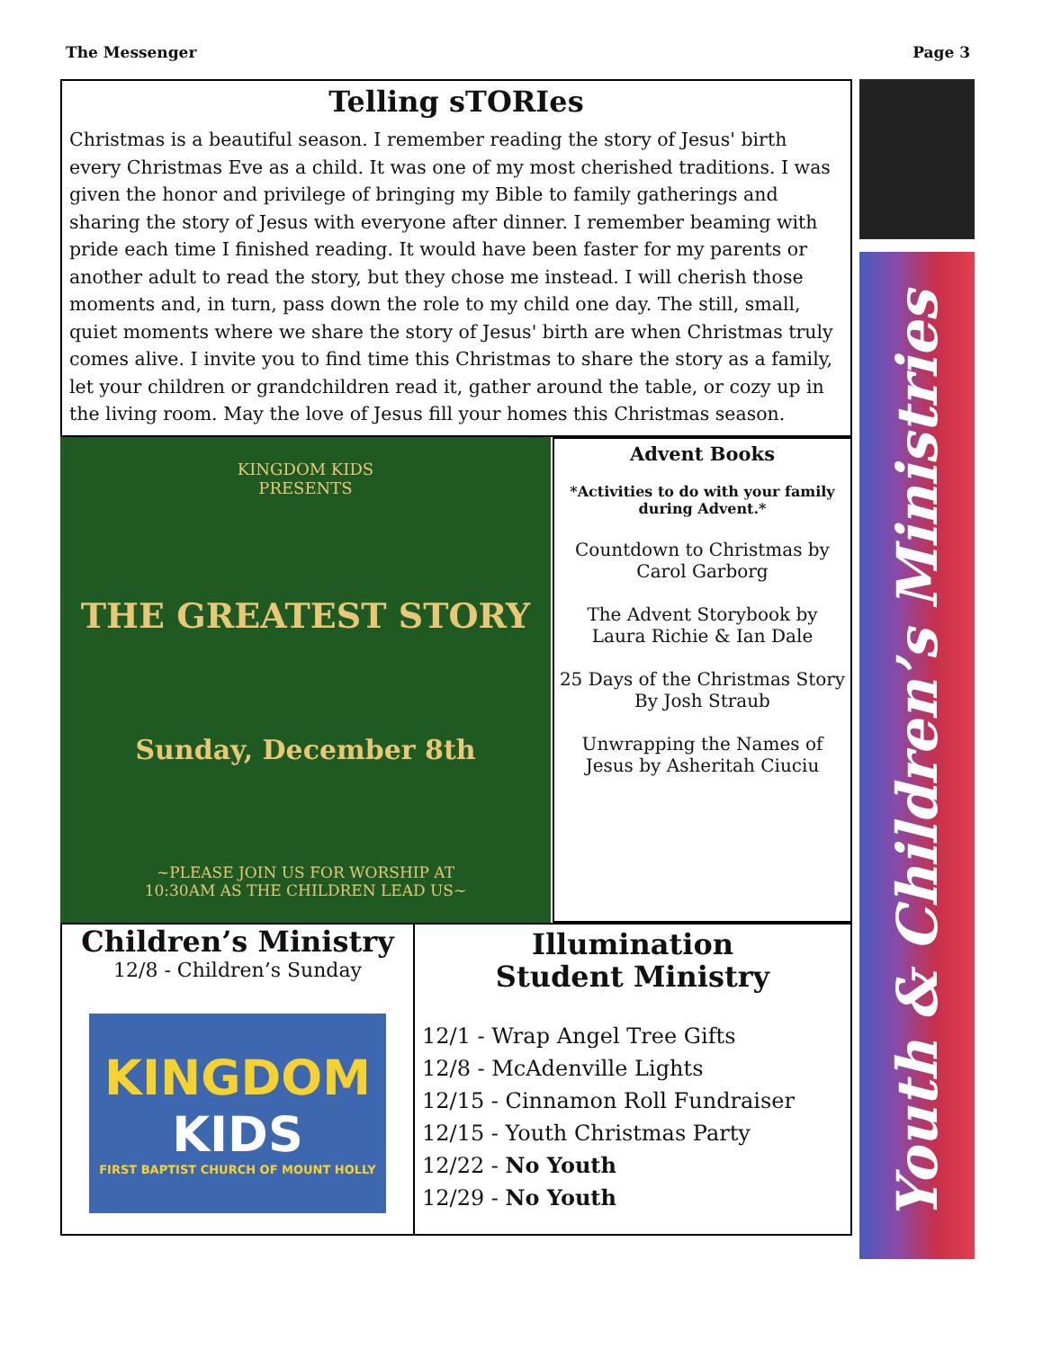The Messenger Page 3
Youth & Children’s Ministries
Telling sTORIes
Christmas is a beautiful season. I remember reading the story of Jesus' birth every Christmas Eve as a child. It was one of my most cherished traditions. I was given the honor and privilege of bringing my Bible to family gatherings and sharing the story of Jesus with everyone after dinner. I remember beaming with pride each time I finished reading. It would have been faster for my parents or another adult to read the story, but they chose me instead. I will cherish those moments and, in turn, pass down the role to my child one day. The still, small, quiet moments where we share the story of Jesus' birth are when Christmas truly comes alive. I invite you to find time this Christmas to share the story as a family, let your children or grandchildren read it, gather around the table, or cozy up in the living room. May the love of Jesus fill your homes this Christmas season.
KINGDOM KIDS
PRESENTS
THE GREATEST STORY
Sunday, December 8th
~PLEASE JOIN US FOR WORSHIP AT
10:30AM AS THE CHILDREN LEAD US~
Advent Books
*Activities to do with your family during Advent.*
Countdown to Christmas by Carol Garborg
The Advent Storybook by Laura Richie & Ian Dale
25 Days of the Christmas Story By Josh Straub
Unwrapping the Names of Jesus by Asheritah Ciuciu
Children’s Ministry
12/8 - Children’s Sunday
KINGDOM
KIDS
FIRST BAPTIST CHURCH OF MOUNT HOLLY
Illumination
Student Ministry
12/1 - Wrap Angel Tree Gifts
12/8 - McAdenville Lights
12/15 - Cinnamon Roll Fundraiser
12/15 - Youth Christmas Party
12/22 - No Youth
12/29 - No Youth